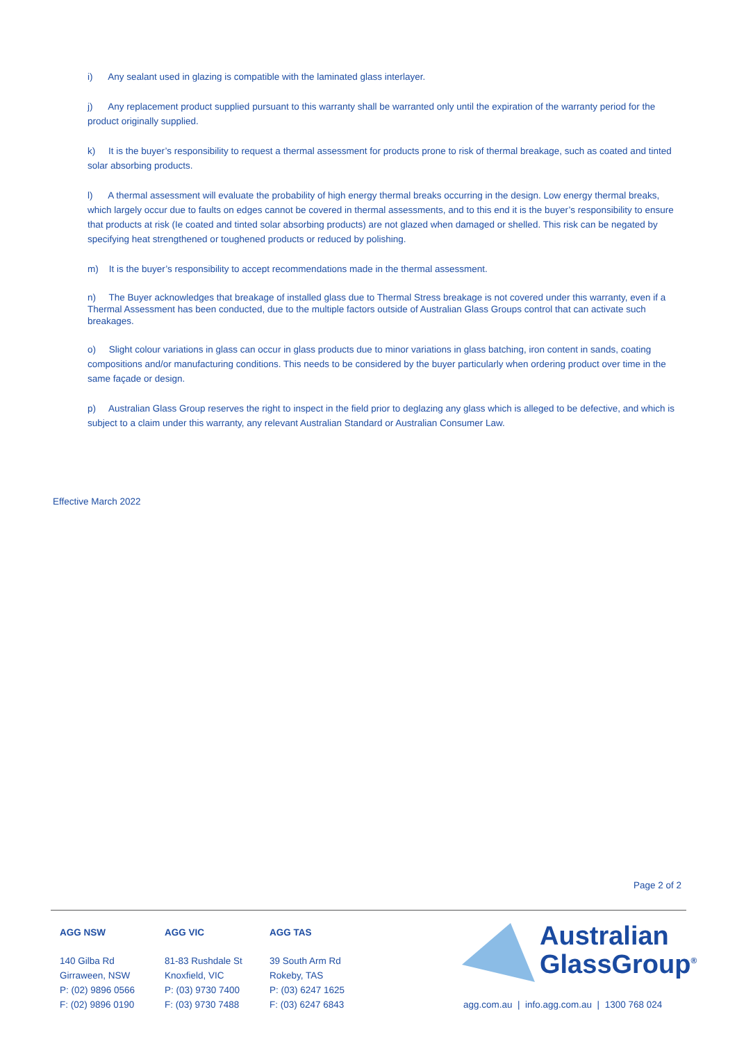i) Any sealant used in glazing is compatible with the laminated glass interlayer.
j) Any replacement product supplied pursuant to this warranty shall be warranted only until the expiration of the warranty period for the product originally supplied.
k) It is the buyer’s responsibility to request a thermal assessment for products prone to risk of thermal breakage, such as coated and tinted solar absorbing products.
l) A thermal assessment will evaluate the probability of high energy thermal breaks occurring in the design. Low energy thermal breaks, which largely occur due to faults on edges cannot be covered in thermal assessments, and to this end it is the buyer’s responsibility to ensure that products at risk (Ie coated and tinted solar absorbing products) are not glazed when damaged or shelled. This risk can be negated by specifying heat strengthened or toughened products or reduced by polishing.
m) It is the buyer’s responsibility to accept recommendations made in the thermal assessment.
n) The Buyer acknowledges that breakage of installed glass due to Thermal Stress breakage is not covered under this warranty, even if a Thermal Assessment has been conducted, due to the multiple factors outside of Australian Glass Groups control that can activate such breakages.
o) Slight colour variations in glass can occur in glass products due to minor variations in glass batching, iron content in sands, coating compositions and/or manufacturing conditions. This needs to be considered by the buyer particularly when ordering product over time in the same façade or design.
p) Australian Glass Group reserves the right to inspect in the field prior to deglazing any glass which is alleged to be defective, and which is subject to a claim under this warranty, any relevant Australian Standard or Australian Consumer Law.
Effective March 2022
Page 2 of 2
AGG NSW
140 Gilba Rd
Girraween, NSW
P: (02) 9896 0566
F: (02) 9896 0190
AGG VIC
81-83 Rushdale St
Knoxfield, VIC
P: (03) 9730 7400
F: (03) 9730 7488
AGG TAS
39 South Arm Rd
Rokeby, TAS
P: (03) 6247 1625
F: (03) 6247 6843
Australian
GlassGroup<sup>®</sup>
agg.com.au | info.agg.com.au | 1300 768 024